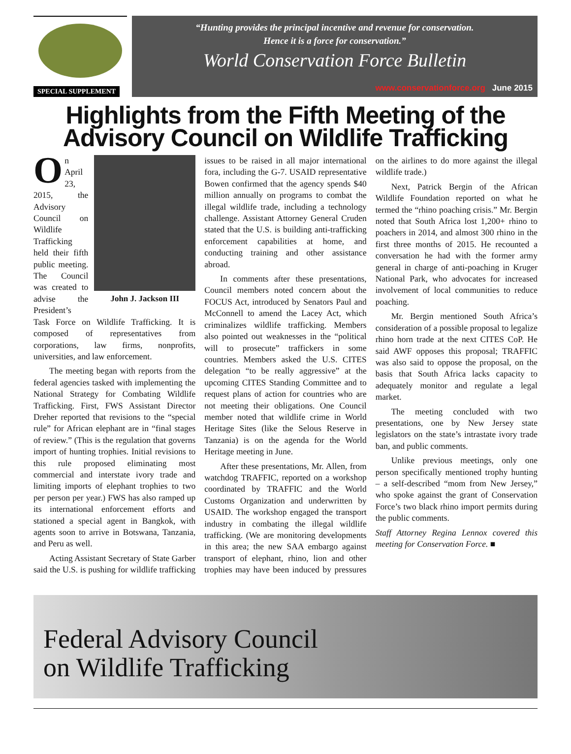SPECIAL SUPPLEMENT
“Hunting provides the principal incentive and revenue for conservation.
Hence it is a force for conservation.”
World Conservation Force Bulletin
www.conservationforce.org June 2015
Highlights from the Fifth Meeting of the
Advisory Council on Wildlife Trafficking
John J. Jackson III
On April 23, 2015, the Advisory Council on Wildlife Trafficking held their fifth public meeting. The Council was created to advise the President’s Task Force on Wildlife Trafficking. It is composed of representatives from corporations, law firms, nonprofits, universities, and law enforcement.
The meeting began with reports from the federal agencies tasked with implementing the National Strategy for Combating Wildlife Trafficking. First, FWS Assistant Director Dreher reported that revisions to the “special rule” for African elephant are in “final stages of review.” (This is the regulation that governs import of hunting trophies. Initial revisions to this rule proposed eliminating most commercial and interstate ivory trade and limiting imports of elephant trophies to two per person per year.) FWS has also ramped up its international enforcement efforts and stationed a special agent in Bangkok, with agents soon to arrive in Botswana, Tanzania, and Peru as well.
Acting Assistant Secretary of State Garber said the U.S. is pushing for wildlife trafficking issues to be raised in all major international fora, including the G-7. USAID representative Bowen confirmed that the agency spends $40 million annually on programs to combat the illegal wildlife trade, including a technology challenge. Assistant Attorney General Cruden stated that the U.S. is building anti-trafficking enforcement capabilities at home, and conducting training and other assistance abroad.
In comments after these presentations, Council members noted concern about the FOCUS Act, introduced by Senators Paul and McConnell to amend the Lacey Act, which criminalizes wildlife trafficking. Members also pointed out weaknesses in the “political will to prosecute” traffickers in some countries. Members asked the U.S. CITES delegation “to be really aggressive” at the upcoming CITES Standing Committee and to request plans of action for countries who are not meeting their obligations. One Council member noted that wildlife crime in World Heritage Sites (like the Selous Reserve in Tanzania) is on the agenda for the World Heritage meeting in June.
After these presentations, Mr. Allen, from watchdog TRAFFIC, reported on a workshop coordinated by TRAFFIC and the World Customs Organization and underwritten by USAID. The workshop engaged the transport industry in combating the illegal wildlife trafficking. (We are monitoring developments in this area; the new SAA embargo against transport of elephant, rhino, lion and other trophies may have been induced by pressures on the airlines to do more against the illegal wildlife trade.)
Next, Patrick Bergin of the African Wildlife Foundation reported on what he termed the “rhino poaching crisis.” Mr. Bergin noted that South Africa lost 1,200+ rhino to poachers in 2014, and almost 300 rhino in the first three months of 2015. He recounted a conversation he had with the former army general in charge of anti-poaching in Kruger National Park, who advocates for increased involvement of local communities to reduce poaching.
Mr. Bergin mentioned South Africa’s consideration of a possible proposal to legalize rhino horn trade at the next CITES CoP. He said AWF opposes this proposal; TRAFFIC was also said to oppose the proposal, on the basis that South Africa lacks capacity to adequately monitor and regulate a legal market.
The meeting concluded with two presentations, one by New Jersey state legislators on the state’s intrastate ivory trade ban, and public comments.
Unlike previous meetings, only one person specifically mentioned trophy hunting – a self-described “mom from New Jersey,” who spoke against the grant of Conservation Force’s two black rhino import permits during the public comments.
Staff Attorney Regina Lennox covered this meeting for Conservation Force. ■
Federal Advisory Council
on Wildlife Trafficking